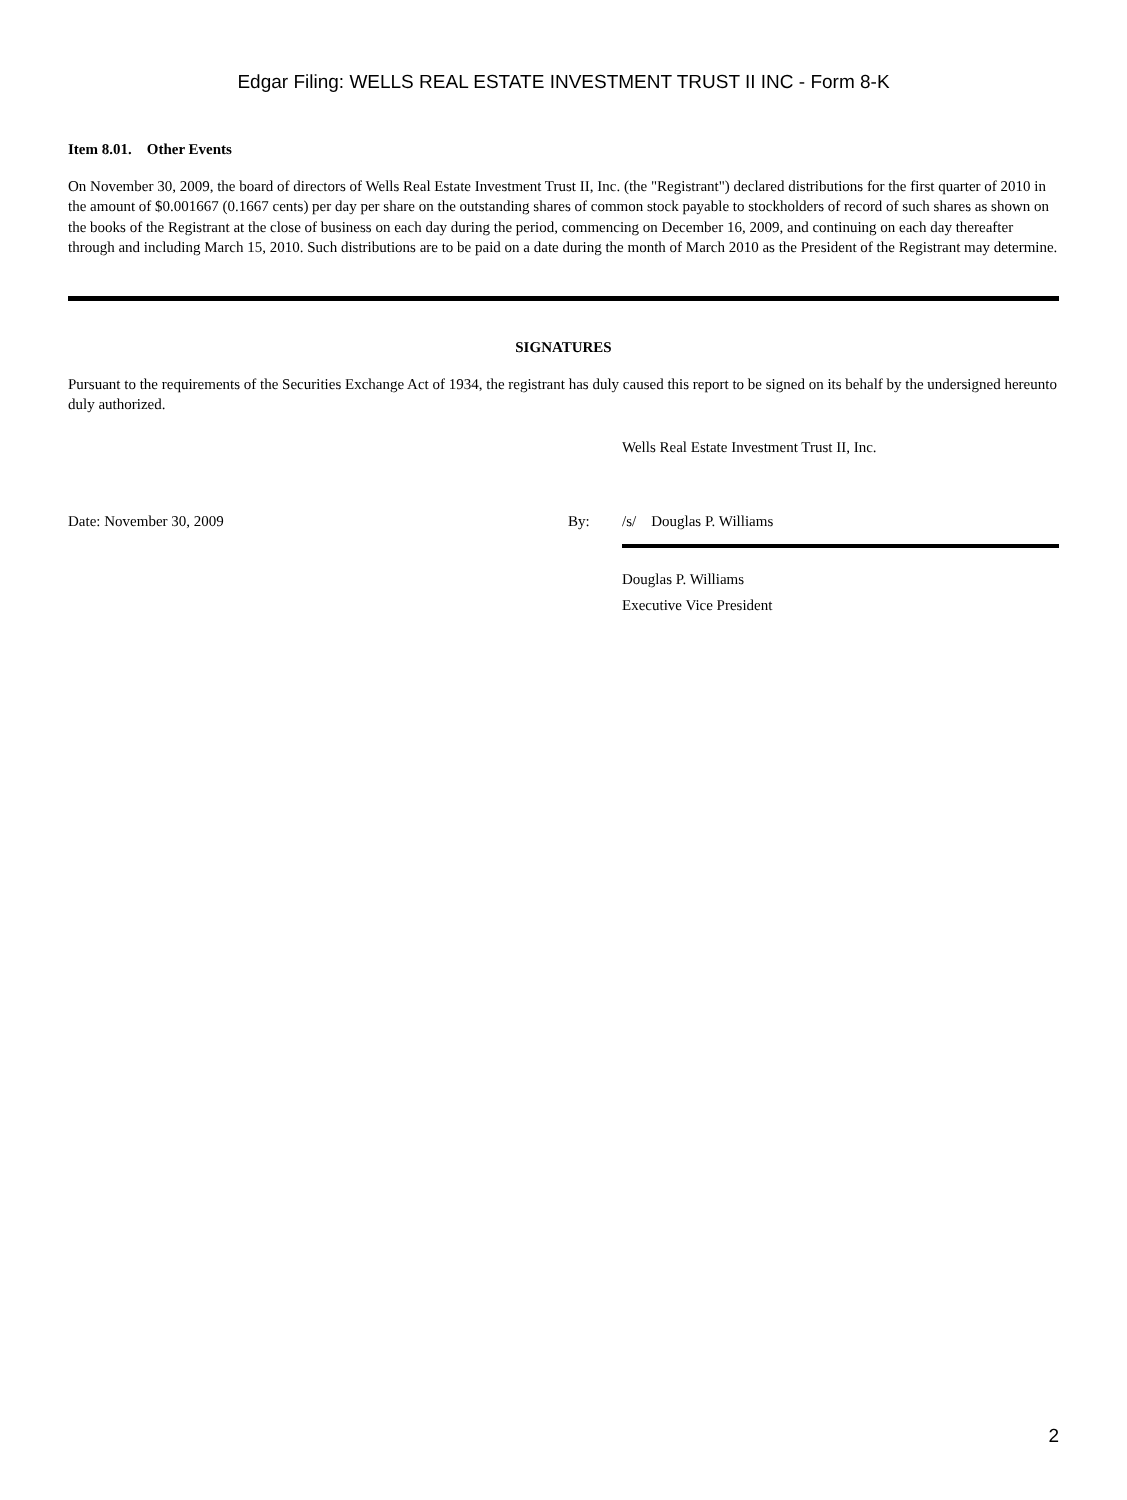Edgar Filing: WELLS REAL ESTATE INVESTMENT TRUST II INC - Form 8-K
Item 8.01. Other Events
On November 30, 2009, the board of directors of Wells Real Estate Investment Trust II, Inc. (the "Registrant") declared distributions for the first quarter of 2010 in the amount of $0.001667 (0.1667 cents) per day per share on the outstanding shares of common stock payable to stockholders of record of such shares as shown on the books of the Registrant at the close of business on each day during the period, commencing on December 16, 2009, and continuing on each day thereafter through and including March 15, 2010. Such distributions are to be paid on a date during the month of March 2010 as the President of the Registrant may determine.
SIGNATURES
Pursuant to the requirements of the Securities Exchange Act of 1934, the registrant has duly caused this report to be signed on its behalf by the undersigned hereunto duly authorized.
Wells Real Estate Investment Trust II, Inc.
Date: November 30, 2009 By: /s/ Douglas P. Williams
Douglas P. Williams
Executive Vice President
2